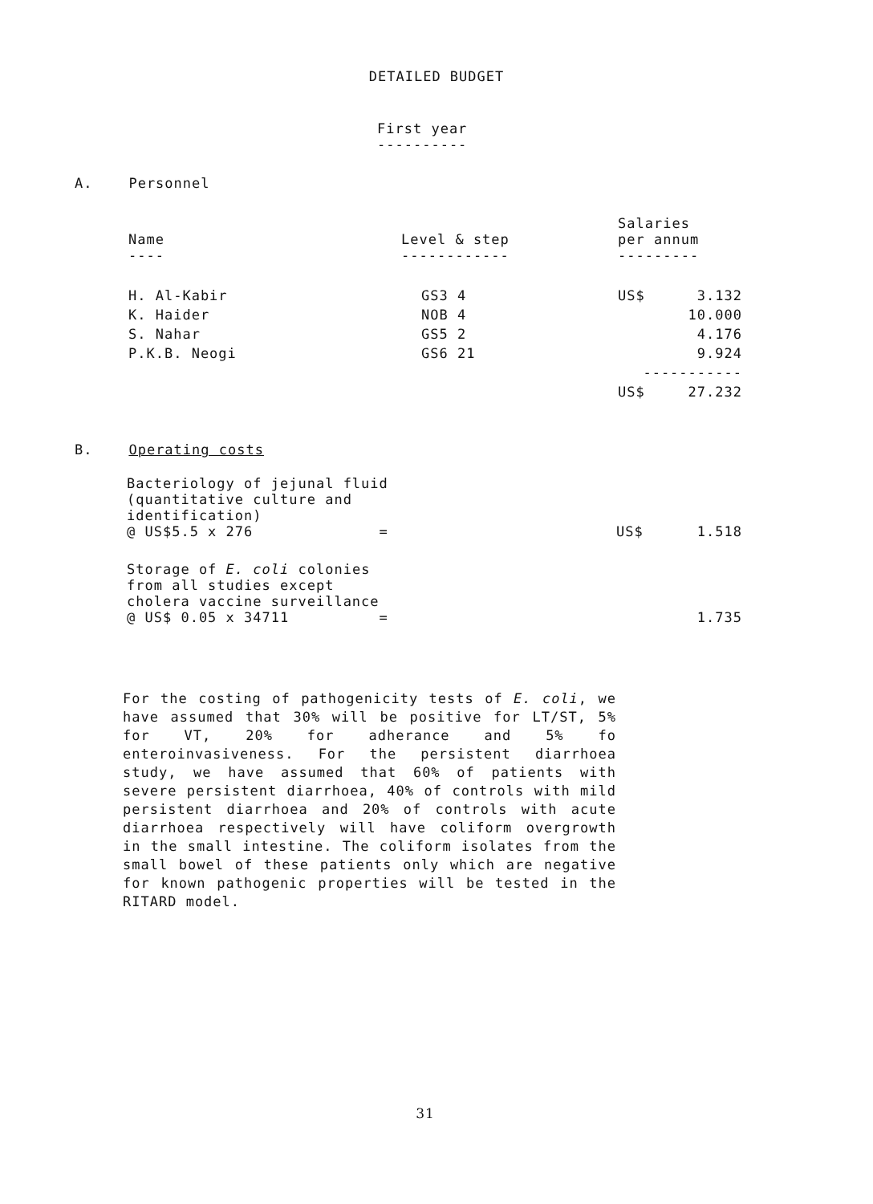DETAILED BUDGET
First year
----------
A. Personnel
| Name ---- | Level & step ------------ | Salaries per annum --------- | |
| --- | --- | --- | --- |
| H. Al-Kabir | GS3 4 | US$ | 3.132 |
| K. Haider | NOB 4 | | 10.000 |
| S. Nahar | GS5 2 | | 4.176 |
| P.K.B. Neogi | GS6 21 | | 9.924 |
| | | ----------- | |
| | | US$ | 27.232 |
B. Operating costs
| Bacteriology of jejunal fluid (quantitative culture and identification) @ US$5.5 x 276 = | US$ | 1.518 |
| Storage of E. coli colonies from all studies except cholera vaccine surveillance @ US$ 0.05 x 34711 = | | 1.735 |
For the costing of pathogenicity tests of E. coli, we have assumed that 30% will be positive for LT/ST, 5% for VT, 20% for adherance and 5% fo enteroinvasiveness. For the persistent diarrhoea study, we have assumed that 60% of patients with severe persistent diarrhoea, 40% of controls with mild persistent diarrhoea and 20% of controls with acute diarrhoea respectively will have coliform overgrowth in the small intestine. The coliform isolates from the small bowel of these patients only which are negative for known pathogenic properties will be tested in the RITARD model.
31